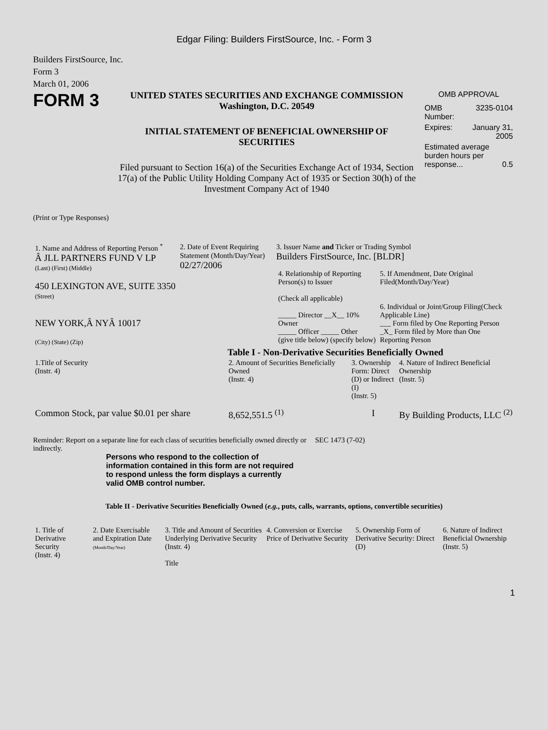Edgar Filing: Builders FirstSource, Inc. - Form 3
Builders FirstSource, Inc.
Form 3
March 01, 2006
FORM 3
UNITED STATES SECURITIES AND EXCHANGE COMMISSION
Washington, D.C. 20549
INITIAL STATEMENT OF BENEFICIAL OWNERSHIP OF SECURITIES
Filed pursuant to Section 16(a) of the Securities Exchange Act of 1934, Section 17(a) of the Public Utility Holding Company Act of 1935 or Section 30(h) of the Investment Company Act of 1940
OMB APPROVAL
| OMB Number: | 3235-0104 |
| Expires: | January 31, 2005 |
| Estimated average burden hours per response... 0.5 | |
(Print or Type Responses)
| 1. Name and Address of Reporting Person <sup>*</sup> Â JLL PARTNERS FUND V LP (Last) (First) (Middle) 450 LEXINGTON AVE, SUITE 3350 (Street) NEW YORK,Â NYÂ 10017 (City) (State) (Zip) | 2. Date of Event Requiring Statement (Month/Day/Year) 02/27/2006 | 3. Issuer Name and Ticker or Trading Symbol Builders FirstSource, Inc. [BLDR] / 4. Relationship of Reporting Person(s) to Issuer (Check all applicable) _____ Director __X__ 10% Owner _____ Officer _____ Other (give title below) (specify below) / 5. If Amendment, Date Original Filed(Month/Day/Year) 6. Individual or Joint/Group Filing(Check Applicable Line) ___ Form filed by One Reporting Person _X_ Form filed by More than One Reporting Person / |
Table I - Non-Derivative Securities Beneficially Owned
| 1.Title of Security (Instr. 4) | 2. Amount of Securities Beneficially Owned (Instr. 4) | 3. Ownership Form: Direct (D) or Indirect (I) (Instr. 5) | 4. Nature of Indirect Beneficial Ownership (Instr. 5) |
| --- | --- | --- | --- |
| Common Stock, par value $0.01 per share | 8,652,551.5 <sup>(1)</sup> | I | By Building Products, LLC <sup>(2)</sup> |
Reminder: Report on a separate line for each class of securities beneficially owned directly or indirectly.
SEC 1473 (7-02)
Persons who respond to the collection of information contained in this form are not required to respond unless the form displays a currently valid OMB control number.
Table II - Derivative Securities Beneficially Owned (e.g., puts, calls, warrants, options, convertible securities)
| 1. Title of Derivative Security (Instr. 4) | 2. Date Exercisable and Expiration Date (Month/Day/Year) | 3. Title and Amount of Securities Underlying Derivative Security (Instr. 4) Title | 4. Conversion or Exercise Price of Derivative Security | 5. Ownership Form of Derivative Security: Direct (D) | 6. Nature of Indirect Beneficial Ownership (Instr. 5) |
| --- | --- | --- | --- | --- | --- |
1